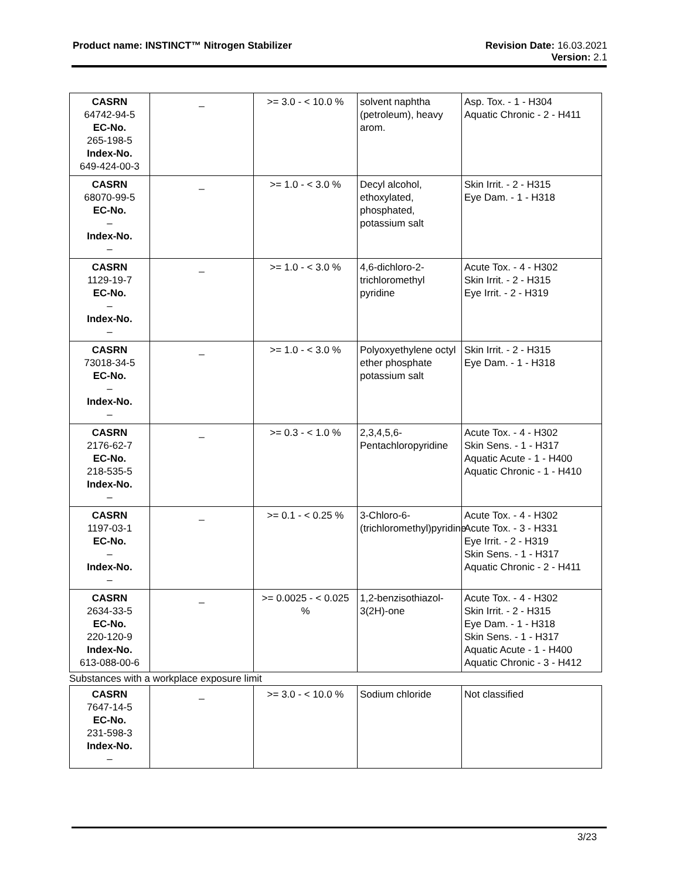Product name: INSTINCT™ Nitrogen Stabilizer
Revision Date: 16.03.2021
Version: 2.1
| CASRN 64742-94-5 EC-No. 265-198-5 Index-No. 649-424-00-3 | _ | >= 3.0 - < 10.0 % | solvent naphtha (petroleum), heavy arom. | Asp. Tox. - 1 - H304 Aquatic Chronic - 2 - H411 |
| CASRN 68070-99-5 EC-No. – Index-No. – | _ | >= 1.0 - < 3.0 % | Decyl alcohol, ethoxylated, phosphated, potassium salt | Skin Irrit. - 2 - H315 Eye Dam. - 1 - H318 |
| CASRN 1129-19-7 EC-No. – Index-No. – | _ | >= 1.0 - < 3.0 % | 4,6-dichloro-2-trichloromethyl pyridine | Acute Tox. - 4 - H302 Skin Irrit. - 2 - H315 Eye Irrit. - 2 - H319 |
| CASRN 73018-34-5 EC-No. – Index-No. – | _ | >= 1.0 - < 3.0 % | Polyoxyethylene octyl ether phosphate potassium salt | Skin Irrit. - 2 - H315 Eye Dam. - 1 - H318 |
| CASRN 2176-62-7 EC-No. 218-535-5 Index-No. – | _ | >= 0.3 - < 1.0 % | 2,3,4,5,6-Pentachloropyridine | Acute Tox. - 4 - H302 Skin Sens. - 1 - H317 Aquatic Acute - 1 - H400 Aquatic Chronic - 1 - H410 |
| CASRN 1197-03-1 EC-No. – Index-No. – | _ | >= 0.1 - < 0.25 % | 3-Chloro-6-(trichloromethyl)pyridine | Acute Tox. - 4 - H302 Acute Tox. - 3 - H331 Eye Irrit. - 2 - H319 Skin Sens. - 1 - H317 Aquatic Chronic - 2 - H411 |
| CASRN 2634-33-5 EC-No. 220-120-9 Index-No. 613-088-00-6 | _ | >= 0.0025 - < 0.025 % | 1,2-benzisothiazol-3(2H)-one | Acute Tox. - 4 - H302 Skin Irrit. - 2 - H315 Eye Dam. - 1 - H318 Skin Sens. - 1 - H317 Aquatic Acute - 1 - H400 Aquatic Chronic - 3 - H412 |
Substances with a workplace exposure limit
| CASRN 7647-14-5 EC-No. 231-598-3 Index-No. – | _ | >= 3.0 - < 10.0 % | Sodium chloride | Not classified |
3/23